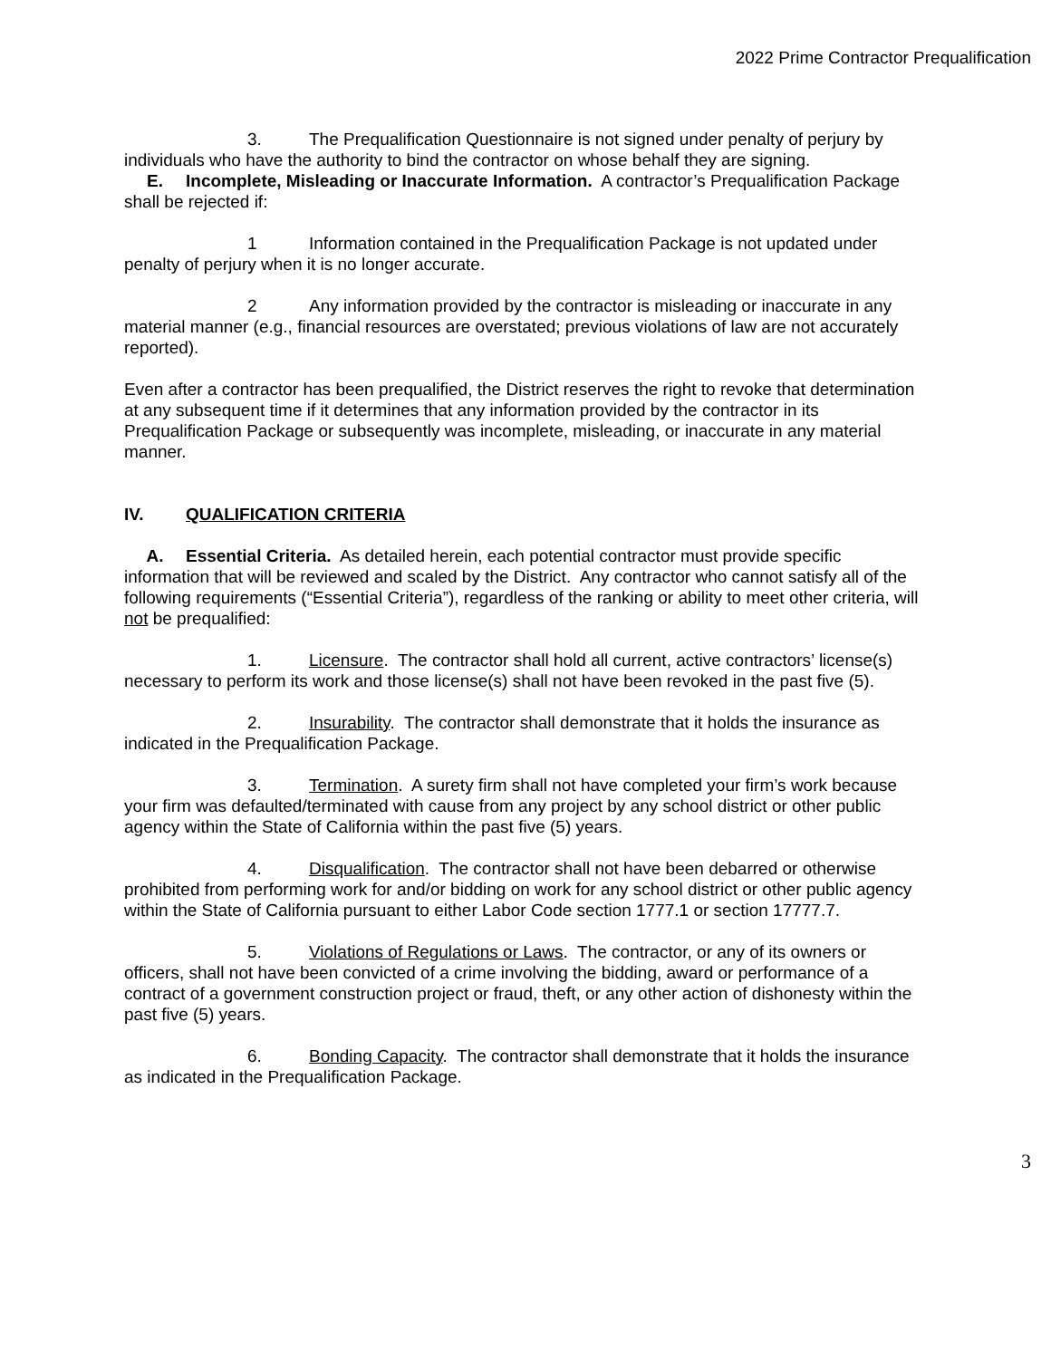2022 Prime Contractor Prequalification
3. The Prequalification Questionnaire is not signed under penalty of perjury by individuals who have the authority to bind the contractor on whose behalf they are signing.
E. Incomplete, Misleading or Inaccurate Information. A contractor’s Prequalification Package shall be rejected if:
1 Information contained in the Prequalification Package is not updated under penalty of perjury when it is no longer accurate.
2 Any information provided by the contractor is misleading or inaccurate in any material manner (e.g., financial resources are overstated; previous violations of law are not accurately reported).
Even after a contractor has been prequalified, the District reserves the right to revoke that determination at any subsequent time if it determines that any information provided by the contractor in its Prequalification Package or subsequently was incomplete, misleading, or inaccurate in any material manner.
IV. QUALIFICATION CRITERIA
A. Essential Criteria. As detailed herein, each potential contractor must provide specific information that will be reviewed and scaled by the District. Any contractor who cannot satisfy all of the following requirements (“Essential Criteria”), regardless of the ranking or ability to meet other criteria, will not be prequalified:
1. Licensure. The contractor shall hold all current, active contractors’ license(s) necessary to perform its work and those license(s) shall not have been revoked in the past five (5).
2. Insurability. The contractor shall demonstrate that it holds the insurance as indicated in the Prequalification Package.
3. Termination. A surety firm shall not have completed your firm’s work because your firm was defaulted/terminated with cause from any project by any school district or other public agency within the State of California within the past five (5) years.
4. Disqualification. The contractor shall not have been debarred or otherwise prohibited from performing work for and/or bidding on work for any school district or other public agency within the State of California pursuant to either Labor Code section 1777.1 or section 17777.7.
5. Violations of Regulations or Laws. The contractor, or any of its owners or officers, shall not have been convicted of a crime involving the bidding, award or performance of a contract of a government construction project or fraud, theft, or any other action of dishonesty within the past five (5) years.
6. Bonding Capacity. The contractor shall demonstrate that it holds the insurance as indicated in the Prequalification Package.
3